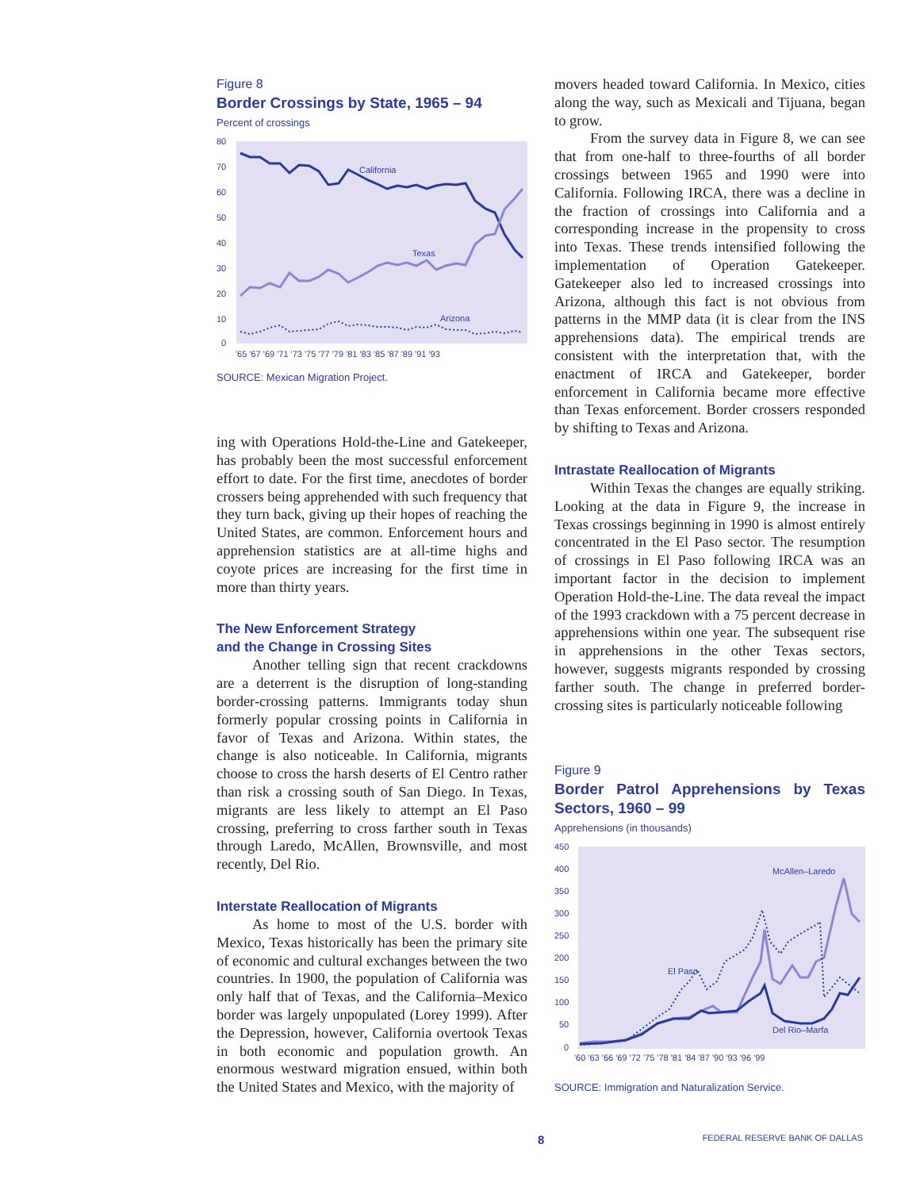Figure 8
Border Crossings by State, 1965 – 94
Percent of crossings
80
70
60
50
40
30
20
10
0
California
Texas
Arizona
'65 '67 '69 '71 '73 '75 '77 '79 '81 '83 '85 '87 '89 '91 '93
SOURCE: Mexican Migration Project.
ing with Operations Hold-the-Line and Gatekeeper, has probably been the most successful enforcement effort to date. For the first time, anecdotes of border crossers being apprehended with such frequency that they turn back, giving up their hopes of reaching the United States, are common. Enforcement hours and apprehension statistics are at all-time highs and coyote prices are increasing for the first time in more than thirty years.
The New Enforcement Strategy
and the Change in Crossing Sites
Another telling sign that recent crackdowns are a deterrent is the disruption of long-standing border-crossing patterns. Immigrants today shun formerly popular crossing points in California in favor of Texas and Arizona. Within states, the change is also noticeable. In California, migrants choose to cross the harsh deserts of El Centro rather than risk a crossing south of San Diego. In Texas, migrants are less likely to attempt an El Paso crossing, preferring to cross farther south in Texas through Laredo, McAllen, Brownsville, and most recently, Del Rio.
Interstate Reallocation of Migrants
As home to most of the U.S. border with Mexico, Texas historically has been the primary site of economic and cultural exchanges between the two countries. In 1900, the population of California was only half that of Texas, and the California–Mexico border was largely unpopulated (Lorey 1999). After the Depression, however, California overtook Texas in both economic and population growth. An enormous westward migration ensued, within both the United States and Mexico, with the majority of
movers headed toward California. In Mexico, cities along the way, such as Mexicali and Tijuana, began to grow.
From the survey data in Figure 8, we can see that from one-half to three-fourths of all border crossings between 1965 and 1990 were into California. Following IRCA, there was a decline in the fraction of crossings into California and a corresponding increase in the propensity to cross into Texas. These trends intensified following the implementation of Operation Gatekeeper. Gatekeeper also led to increased crossings into Arizona, although this fact is not obvious from patterns in the MMP data (it is clear from the INS apprehensions data). The empirical trends are consistent with the interpretation that, with the enactment of IRCA and Gatekeeper, border enforcement in California became more effective than Texas enforcement. Border crossers responded by shifting to Texas and Arizona.
Intrastate Reallocation of Migrants
Within Texas the changes are equally striking. Looking at the data in Figure 9, the increase in Texas crossings beginning in 1990 is almost entirely concentrated in the El Paso sector. The resumption of crossings in El Paso following IRCA was an important factor in the decision to implement Operation Hold-the-Line. The data reveal the impact of the 1993 crackdown with a 75 percent decrease in apprehensions within one year. The subsequent rise in apprehensions in the other Texas sectors, however, suggests migrants responded by crossing farther south. The change in preferred border-crossing sites is particularly noticeable following
Figure 9
Border Patrol Apprehensions by Texas Sectors, 1960 – 99
Apprehensions (in thousands)
450
400
350
300
250
200
150
100
50
0
McAllen–Laredo
El Paso
Del Rio–Marfa
'60 '63 '66 '69 '72 '75 '78 '81 '84 '87 '90 '93 '96 '99
SOURCE: Immigration and Naturalization Service.
8 FEDERAL RESERVE BANK OF DALLAS